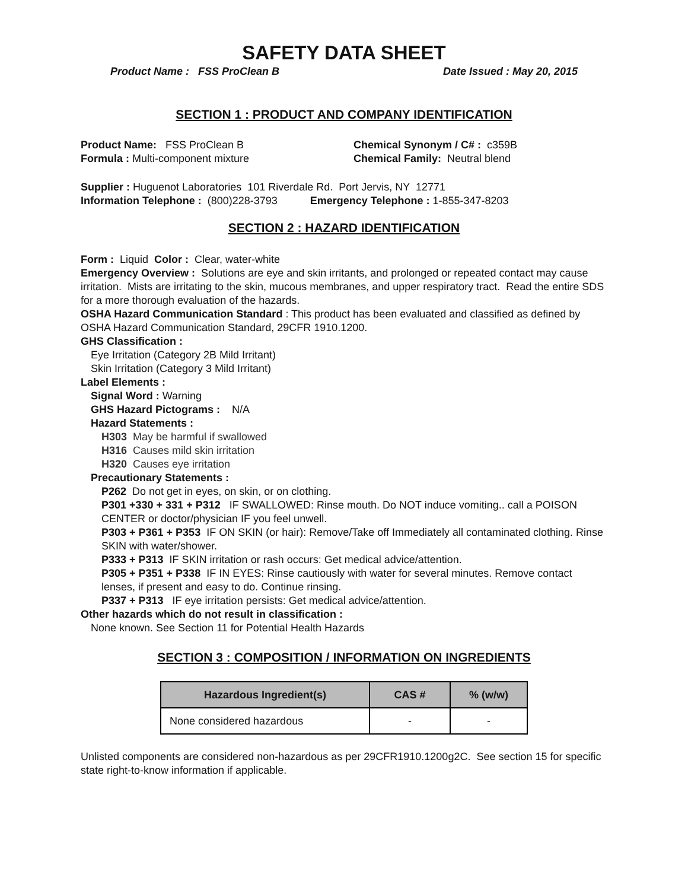SAFETY DATA SHEET
Product Name : FSS ProClean B Date Issued : May 20, 2015
SECTION 1 : PRODUCT AND COMPANY IDENTIFICATION
Product Name: FSS ProClean B
Formula : Multi-component mixture
Chemical Synonym / C# : c359B
Chemical Family: Neutral blend
Supplier : Huguenot Laboratories 101 Riverdale Rd. Port Jervis, NY 12771
Information Telephone : (800)228-3793 Emergency Telephone : 1-855-347-8203
SECTION 2 : HAZARD IDENTIFICATION
Form : Liquid Color : Clear, water-white
Emergency Overview : Solutions are eye and skin irritants, and prolonged or repeated contact may cause irritation. Mists are irritating to the skin, mucous membranes, and upper respiratory tract. Read the entire SDS for a more thorough evaluation of the hazards.
OSHA Hazard Communication Standard : This product has been evaluated and classified as defined by OSHA Hazard Communication Standard, 29CFR 1910.1200.
GHS Classification :
Eye Irritation (Category 2B Mild Irritant)
Skin Irritation (Category 3 Mild Irritant)
Label Elements :
Signal Word : Warning
GHS Hazard Pictograms : N/A
Hazard Statements :
H303 May be harmful if swallowed
H316 Causes mild skin irritation
H320 Causes eye irritation
Precautionary Statements :
P262 Do not get in eyes, on skin, or on clothing.
P301 +330 + 331 + P312 IF SWALLOWED: Rinse mouth. Do NOT induce vomiting.. call a POISON CENTER or doctor/physician IF you feel unwell.
P303 + P361 + P353 IF ON SKIN (or hair): Remove/Take off Immediately all contaminated clothing. Rinse SKIN with water/shower.
P333 + P313 IF SKIN irritation or rash occurs: Get medical advice/attention.
P305 + P351 + P338 IF IN EYES: Rinse cautiously with water for several minutes. Remove contact lenses, if present and easy to do. Continue rinsing.
P337 + P313 IF eye irritation persists: Get medical advice/attention.
Other hazards which do not result in classification :
None known. See Section 11 for Potential Health Hazards
SECTION 3 : COMPOSITION / INFORMATION ON INGREDIENTS
| Hazardous Ingredient(s) | CAS # | % (w/w) |
| --- | --- | --- |
| None considered hazardous | - | - |
Unlisted components are considered non-hazardous as per 29CFR1910.1200g2C. See section 15 for specific state right-to-know information if applicable.